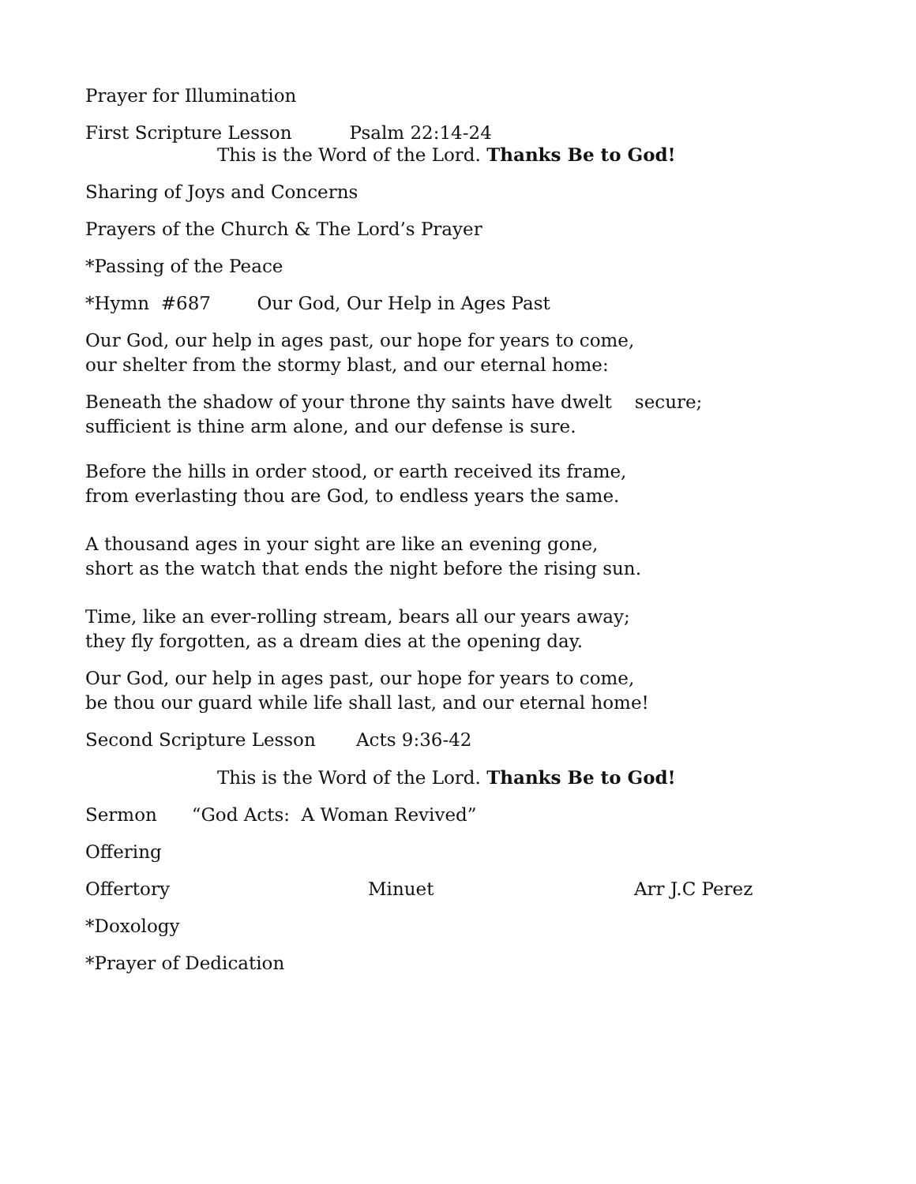Prayer for Illumination
First Scripture Lesson Psalm 22:14-24
This is the Word of the Lord. Thanks Be to God!
Sharing of Joys and Concerns
Prayers of the Church & The Lord’s Prayer
*Passing of the Peace
*Hymn #687 Our God, Our Help in Ages Past
Our God, our help in ages past, our hope for years to come, our shelter from the stormy blast, and our eternal home:
Beneath the shadow of your throne thy saints have dwelt secure; sufficient is thine arm alone, and our defense is sure.
Before the hills in order stood, or earth received its frame, from everlasting thou are God, to endless years the same.
A thousand ages in your sight are like an evening gone, short as the watch that ends the night before the rising sun.
Time, like an ever-rolling stream, bears all our years away; they fly forgotten, as a dream dies at the opening day.
Our God, our help in ages past, our hope for years to come, be thou our guard while life shall last, and our eternal home!
Second Scripture Lesson Acts 9:36-42
This is the Word of the Lord. Thanks Be to God!
Sermon “God Acts: A Woman Revived”
Offering
Offertory Minuet Arr J.C Perez
*Doxology
*Prayer of Dedication